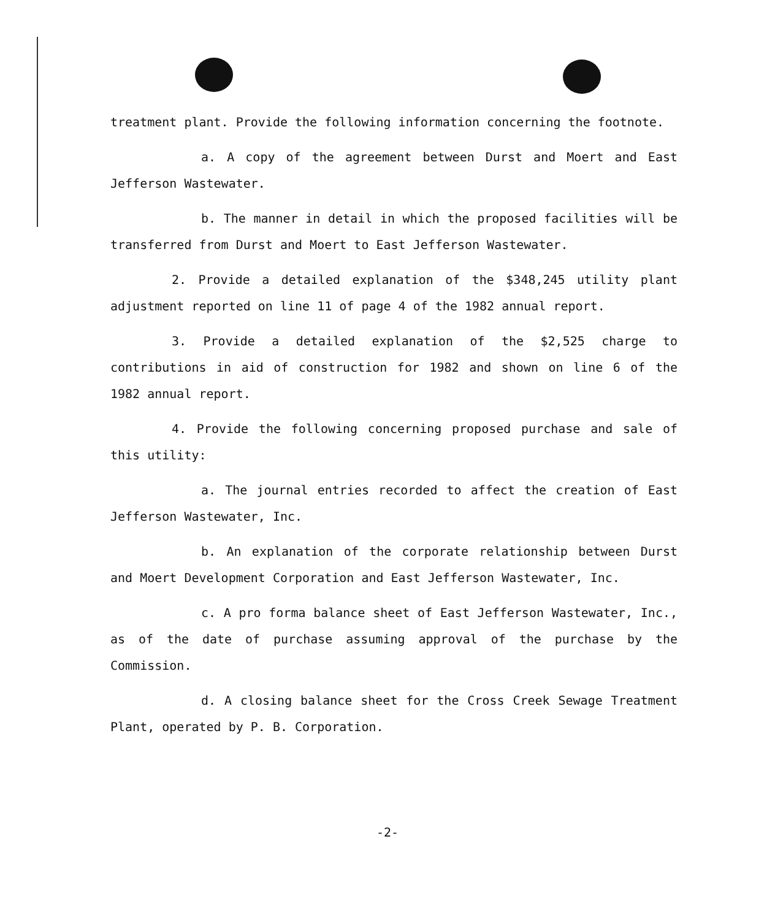treatment plant. Provide the following information concerning the footnote.
a. A copy of the agreement between Durst and Moert and East Jefferson Wastewater.
b. The manner in detail in which the proposed facilities will be transferred from Durst and Moert to East Jefferson Wastewater.
2. Provide a detailed explanation of the $348,245 utility plant adjustment reported on line 11 of page 4 of the 1982 annual report.
3. Provide a detailed explanation of the $2,525 charge to contributions in aid of construction for 1982 and shown on line 6 of the 1982 annual report.
4. Provide the following concerning proposed purchase and sale of this utility:
a. The journal entries recorded to affect the creation of East Jefferson Wastewater, Inc.
b. An explanation of the corporate relationship between Durst and Moert Development Corporation and East Jefferson Wastewater, Inc.
c. A pro forma balance sheet of East Jefferson Wastewater, Inc., as of the date of purchase assuming approval of the purchase by the Commission.
d. A closing balance sheet for the Cross Creek Sewage Treatment Plant, operated by P. B. Corporation.
-2-